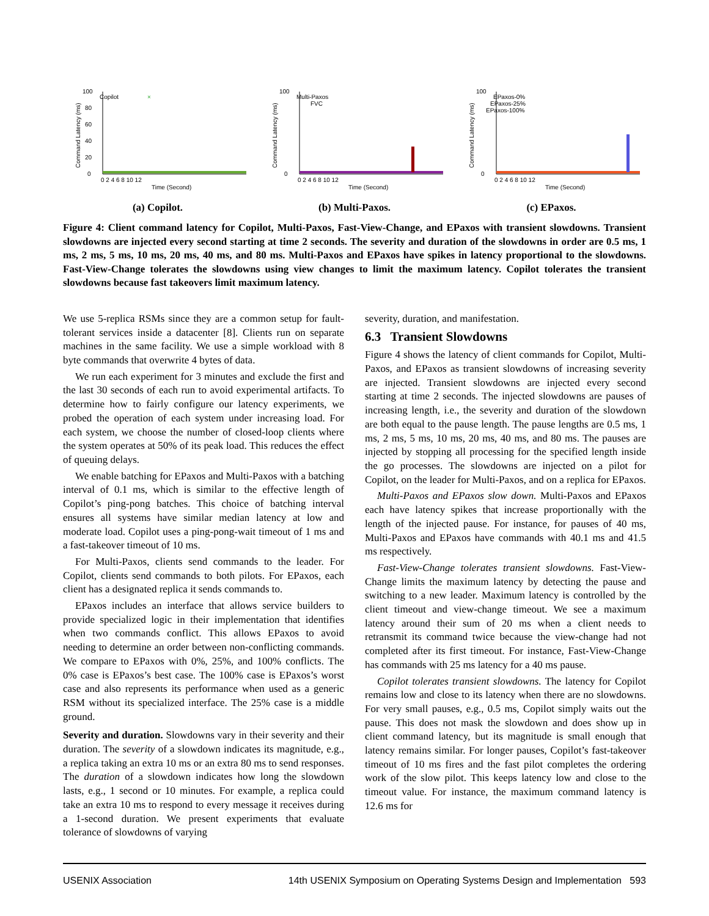Copilot
×
0
20
40
60
80
100
0 2 4 6 8 10 12
Time (Second)
Command Latency (ms)
(a) Copilot.
Multi-Paxos
FVC
0
100
0 2 4 6 8 10 12
Time (Second)
Command Latency (ms)
(b) Multi-Paxos.
EPaxos-0%
EPaxos-25%
EPaxos-100%
0
100
0 2 4 6 8 10 12
Time (Second)
Command Latency (ms)
(c) EPaxos.
Figure 4: Client command latency for Copilot, Multi-Paxos, Fast-View-Change, and EPaxos with transient slowdowns. Transient slowdowns are injected every second starting at time 2 seconds. The severity and duration of the slowdowns in order are 0.5 ms, 1 ms, 2 ms, 5 ms, 10 ms, 20 ms, 40 ms, and 80 ms. Multi-Paxos and EPaxos have spikes in latency proportional to the slowdowns. Fast-View-Change tolerates the slowdowns using view changes to limit the maximum latency. Copilot tolerates the transient slowdowns because fast takeovers limit maximum latency.
We use 5-replica RSMs since they are a common setup for fault-tolerant services inside a datacenter [8]. Clients run on separate machines in the same facility. We use a simple workload with 8 byte commands that overwrite 4 bytes of data.
We run each experiment for 3 minutes and exclude the first and the last 30 seconds of each run to avoid experimental artifacts. To determine how to fairly configure our latency experiments, we probed the operation of each system under increasing load. For each system, we choose the number of closed-loop clients where the system operates at 50% of its peak load. This reduces the effect of queuing delays.
We enable batching for EPaxos and Multi-Paxos with a batching interval of 0.1 ms, which is similar to the effective length of Copilot’s ping-pong batches. This choice of batching interval ensures all systems have similar median latency at low and moderate load. Copilot uses a ping-pong-wait timeout of 1 ms and a fast-takeover timeout of 10 ms.
For Multi-Paxos, clients send commands to the leader. For Copilot, clients send commands to both pilots. For EPaxos, each client has a designated replica it sends commands to.
EPaxos includes an interface that allows service builders to provide specialized logic in their implementation that identifies when two commands conflict. This allows EPaxos to avoid needing to determine an order between non-conflicting commands. We compare to EPaxos with 0%, 25%, and 100% conflicts. The 0% case is EPaxos’s best case. The 100% case is EPaxos’s worst case and also represents its performance when used as a generic RSM without its specialized interface. The 25% case is a middle ground.
Severity and duration. Slowdowns vary in their severity and their duration. The severity of a slowdown indicates its magnitude, e.g., a replica taking an extra 10 ms or an extra 80 ms to send responses. The duration of a slowdown indicates how long the slowdown lasts, e.g., 1 second or 10 minutes. For example, a replica could take an extra 10 ms to respond to every message it receives during a 1-second duration. We present experiments that evaluate tolerance of slowdowns of varying
severity, duration, and manifestation.
6.3 Transient Slowdowns
Figure 4 shows the latency of client commands for Copilot, Multi-Paxos, and EPaxos as transient slowdowns of increasing severity are injected. Transient slowdowns are injected every second starting at time 2 seconds. The injected slowdowns are pauses of increasing length, i.e., the severity and duration of the slowdown are both equal to the pause length. The pause lengths are 0.5 ms, 1 ms, 2 ms, 5 ms, 10 ms, 20 ms, 40 ms, and 80 ms. The pauses are injected by stopping all processing for the specified length inside the go processes. The slowdowns are injected on a pilot for Copilot, on the leader for Multi-Paxos, and on a replica for EPaxos.
Multi-Paxos and EPaxos slow down. Multi-Paxos and EPaxos each have latency spikes that increase proportionally with the length of the injected pause. For instance, for pauses of 40 ms, Multi-Paxos and EPaxos have commands with 40.1 ms and 41.5 ms respectively.
Fast-View-Change tolerates transient slowdowns. Fast-View-Change limits the maximum latency by detecting the pause and switching to a new leader. Maximum latency is controlled by the client timeout and view-change timeout. We see a maximum latency around their sum of 20 ms when a client needs to retransmit its command twice because the view-change had not completed after its first timeout. For instance, Fast-View-Change has commands with 25 ms latency for a 40 ms pause.
Copilot tolerates transient slowdowns. The latency for Copilot remains low and close to its latency when there are no slowdowns. For very small pauses, e.g., 0.5 ms, Copilot simply waits out the pause. This does not mask the slowdown and does show up in client command latency, but its magnitude is small enough that latency remains similar. For longer pauses, Copilot’s fast-takeover timeout of 10 ms fires and the fast pilot completes the ordering work of the slow pilot. This keeps latency low and close to the timeout value. For instance, the maximum command latency is 12.6 ms for
USENIX Association 14th USENIX Symposium on Operating Systems Design and Implementation 593